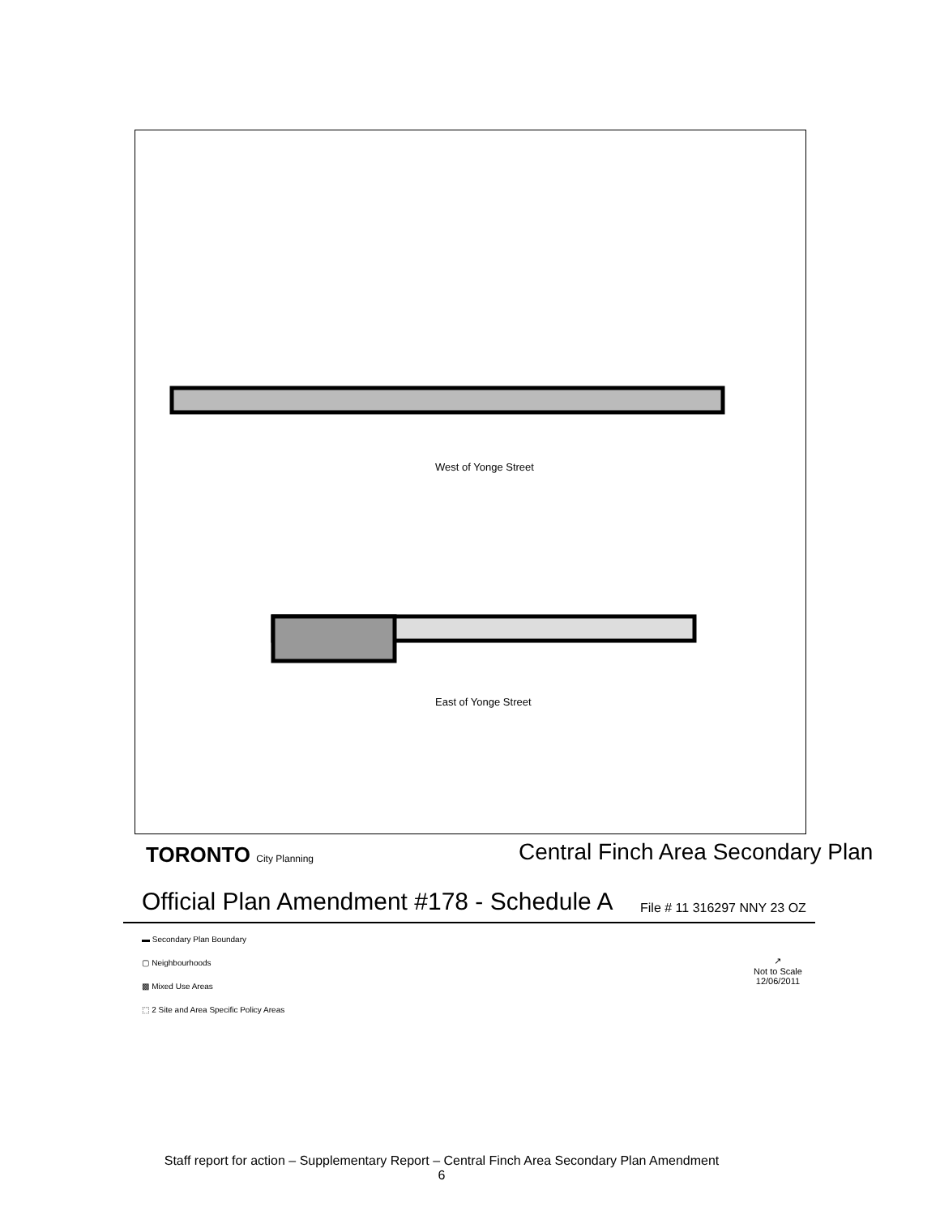West of Yonge Street
East of Yonge Street
TORONTO City Planning
Central Finch Area Secondary Plan
Official Plan Amendment #178 - Schedule A
File # 11 316297 NNY 23 OZ
▬ Secondary Plan Boundary
▢ Neighbourhoods
▩ Mixed Use Areas
⬚ 2 Site and Area Specific Policy Areas
↗
Not to Scale
12/06/2011
Staff report for action – Supplementary Report – Central Finch Area Secondary Plan Amendment
6